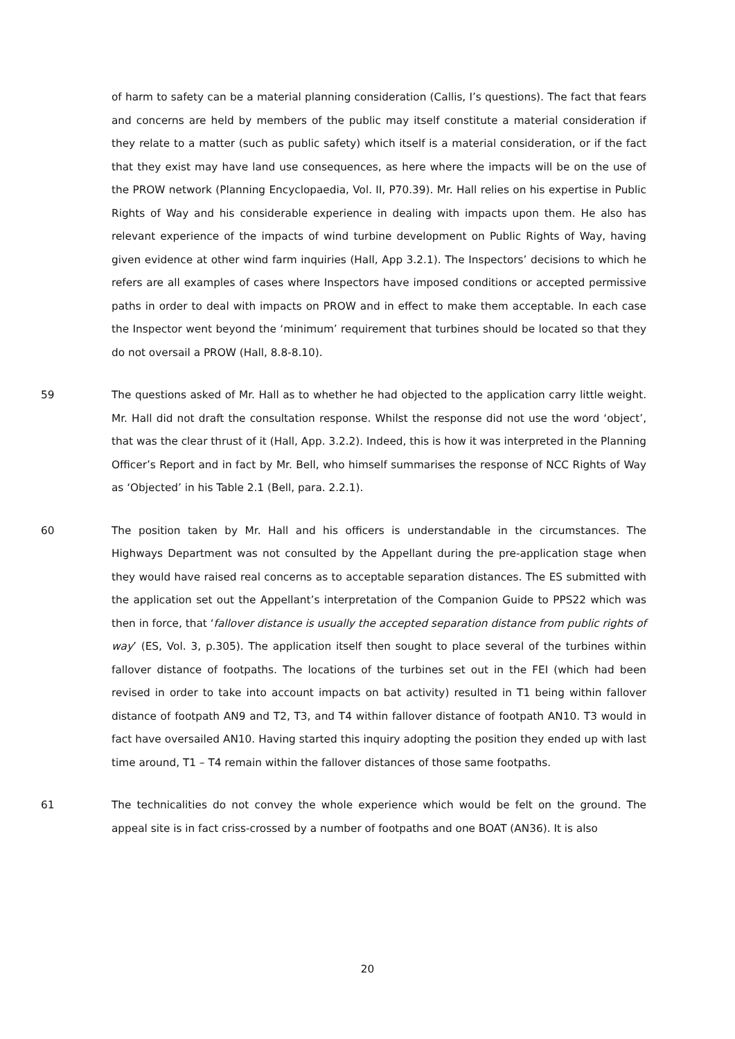of harm to safety can be a material planning consideration (Callis, I’s questions). The fact that fears and concerns are held by members of the public may itself constitute a material consideration if they relate to a matter (such as public safety) which itself is a material consideration, or if the fact that they exist may have land use consequences, as here where the impacts will be on the use of the PROW network (Planning Encyclopaedia, Vol. II, P70.39). Mr. Hall relies on his expertise in Public Rights of Way and his considerable experience in dealing with impacts upon them. He also has relevant experience of the impacts of wind turbine development on Public Rights of Way, having given evidence at other wind farm inquiries (Hall, App 3.2.1). The Inspectors’ decisions to which he refers are all examples of cases where Inspectors have imposed conditions or accepted permissive paths in order to deal with impacts on PROW and in effect to make them acceptable. In each case the Inspector went beyond the ‘minimum’ requirement that turbines should be located so that they do not oversail a PROW (Hall, 8.8-8.10).
59 The questions asked of Mr. Hall as to whether he had objected to the application carry little weight. Mr. Hall did not draft the consultation response. Whilst the response did not use the word ‘object’, that was the clear thrust of it (Hall, App. 3.2.2). Indeed, this is how it was interpreted in the Planning Officer’s Report and in fact by Mr. Bell, who himself summarises the response of NCC Rights of Way as ‘Objected’ in his Table 2.1 (Bell, para. 2.2.1).
60 The position taken by Mr. Hall and his officers is understandable in the circumstances. The Highways Department was not consulted by the Appellant during the pre-application stage when they would have raised real concerns as to acceptable separation distances. The ES submitted with the application set out the Appellant’s interpretation of the Companion Guide to PPS22 which was then in force, that ‘fallover distance is usually the accepted separation distance from public rights of way’ (ES, Vol. 3, p.305). The application itself then sought to place several of the turbines within fallover distance of footpaths. The locations of the turbines set out in the FEI (which had been revised in order to take into account impacts on bat activity) resulted in T1 being within fallover distance of footpath AN9 and T2, T3, and T4 within fallover distance of footpath AN10. T3 would in fact have oversailed AN10. Having started this inquiry adopting the position they ended up with last time around, T1 – T4 remain within the fallover distances of those same footpaths.
61 The technicalities do not convey the whole experience which would be felt on the ground. The appeal site is in fact criss-crossed by a number of footpaths and one BOAT (AN36). It is also
20